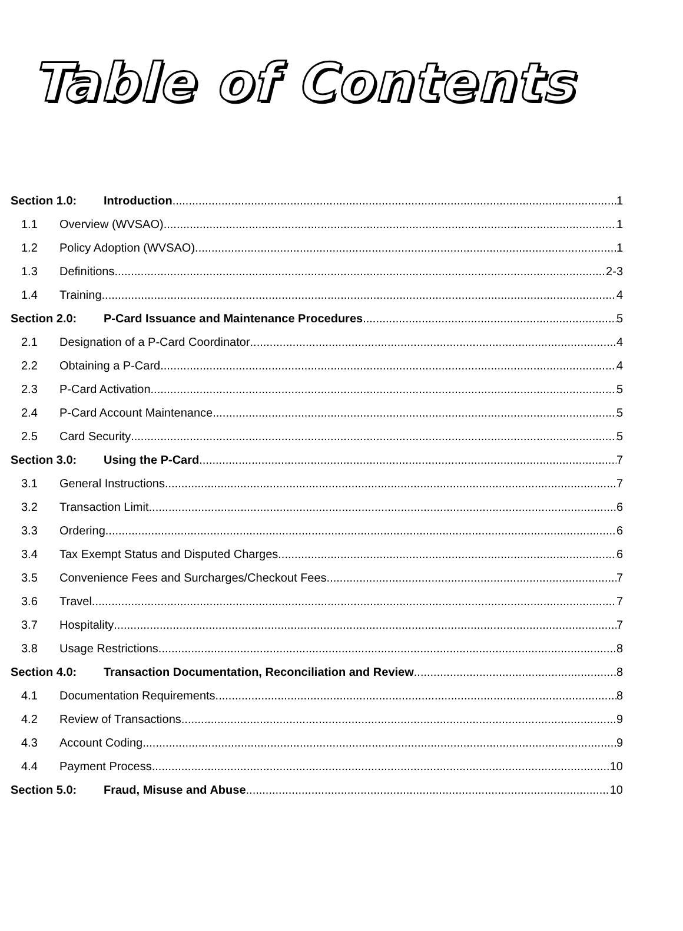Table of Contents
Section 1.0: Introduction 1
1.1 Overview (WVSAO) 1
1.2 Policy Adoption (WVSAO) 1
1.3 Definitions 2-3
1.4 Training 4
Section 2.0: P-Card Issuance and Maintenance Procedures 5
2.1 Designation of a P-Card Coordinator 4
2.2 Obtaining a P-Card 4
2.3 P-Card Activation 5
2.4 P-Card Account Maintenance 5
2.5 Card Security 5
Section 3.0: Using the P-Card 7
3.1 General Instructions 7
3.2 Transaction Limit 6
3.3 Ordering 6
3.4 Tax Exempt Status and Disputed Charges 6
3.5 Convenience Fees and Surcharges/Checkout Fees 7
3.6 Travel 7
3.7 Hospitality 7
3.8 Usage Restrictions 8
Section 4.0: Transaction Documentation, Reconciliation and Review 8
4.1 Documentation Requirements 8
4.2 Review of Transactions 9
4.3 Account Coding 9
4.4 Payment Process 10
Section 5.0: Fraud, Misuse and Abuse 10